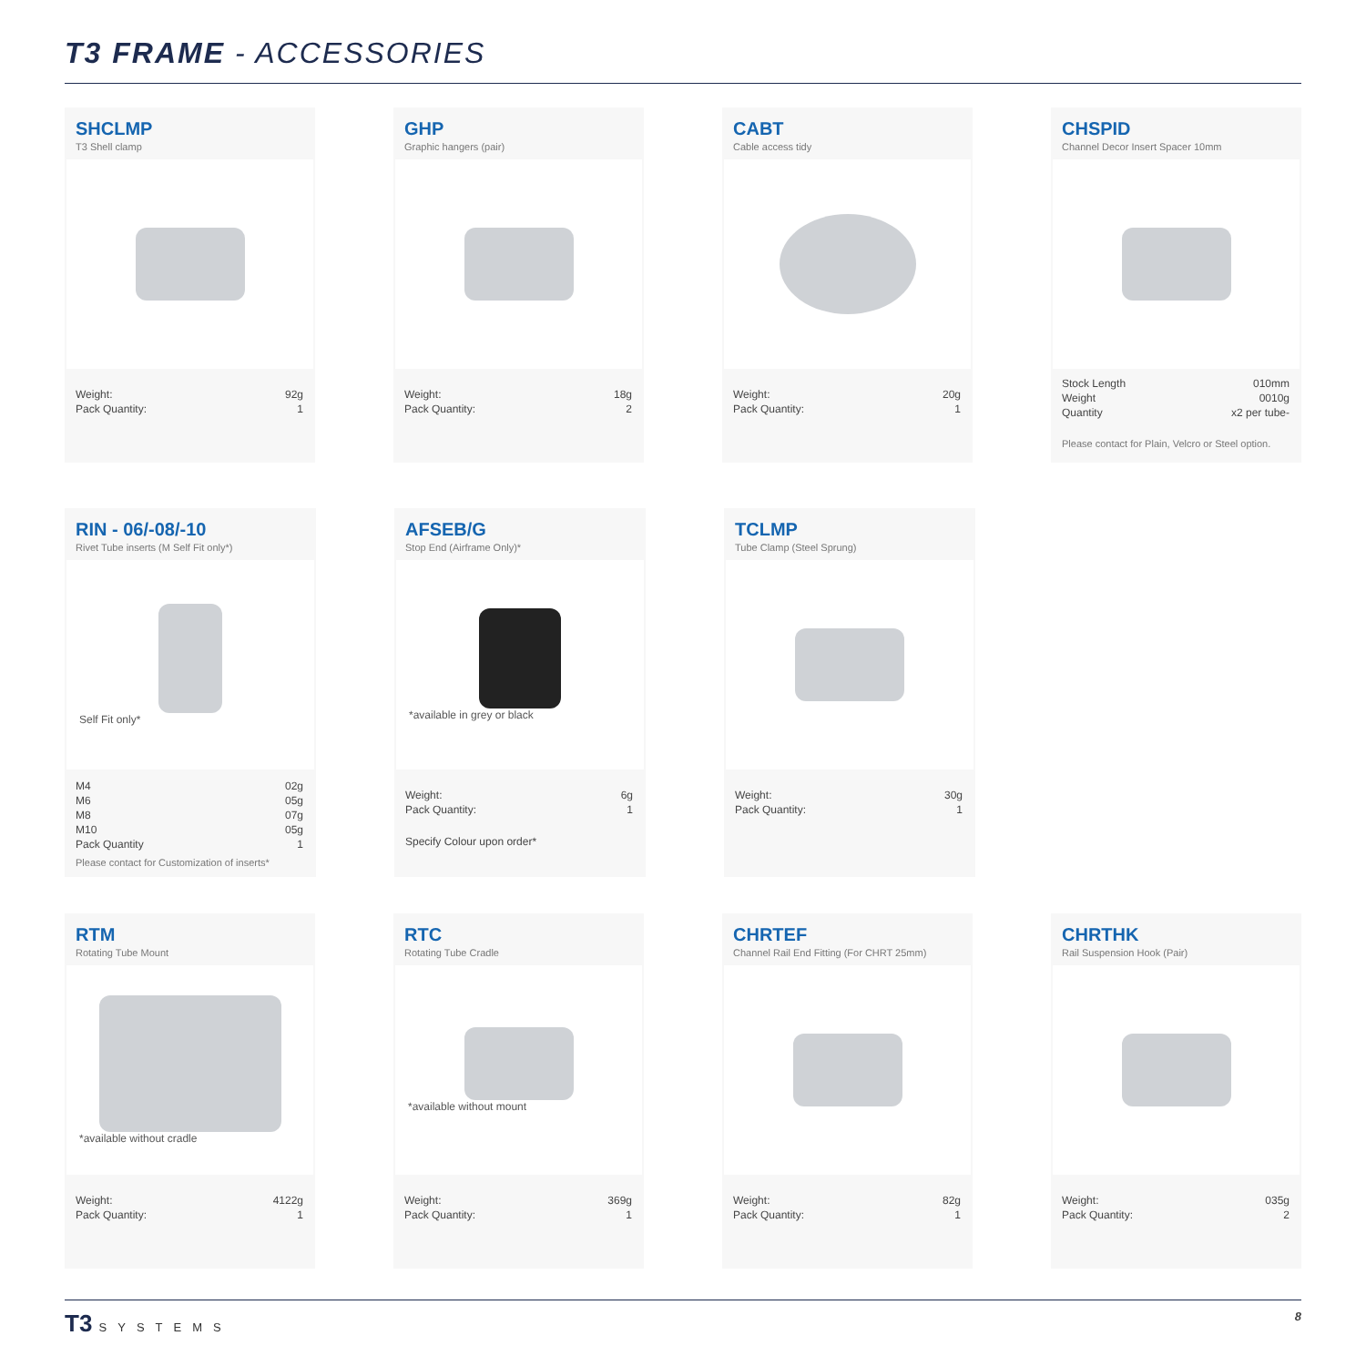T3 FRAME - ACCESSORIES
SHCLMP
T3 Shell clamp
| Weight: | 92g |
| Pack Quantity: | 1 |
GHP
Graphic hangers (pair)
| Weight: | 18g |
| Pack Quantity: | 2 |
CABT
Cable access tidy
| Weight: | 20g |
| Pack Quantity: | 1 |
CHSPID
Channel Decor Insert Spacer 10mm
| Stock Length | 010mm |
| Weight | 0010g |
| Quantity | x2 per tube- |
Please contact for Plain, Velcro or Steel option.
RIN - 06/-08/-10
Rivet Tube inserts (M Self Fit only*)
Self Fit only*
| M4 | 02g |
| M6 | 05g |
| M8 | 07g |
| M10 | 05g |
| Pack Quantity | 1 |
Please contact for Customization of inserts*
AFSEB/G
Stop End (Airframe Only)*
*available in grey or black
| Weight: | 6g |
| Pack Quantity: | 1 |
Specify Colour upon order*
TCLMP
Tube Clamp (Steel Sprung)
| Weight: | 30g |
| Pack Quantity: | 1 |
RTM
Rotating Tube Mount
*available without cradle
| Weight: | 4122g |
| Pack Quantity: | 1 |
RTC
Rotating Tube Cradle
*available without mount
| Weight: | 369g |
| Pack Quantity: | 1 |
CHRTEF
Channel Rail End Fitting (For CHRT 25mm)
| Weight: | 82g |
| Pack Quantity: | 1 |
CHRTHK
Rail Suspension Hook (Pair)
| Weight: | 035g |
| Pack Quantity: | 2 |
T3 SYSTEMS 8